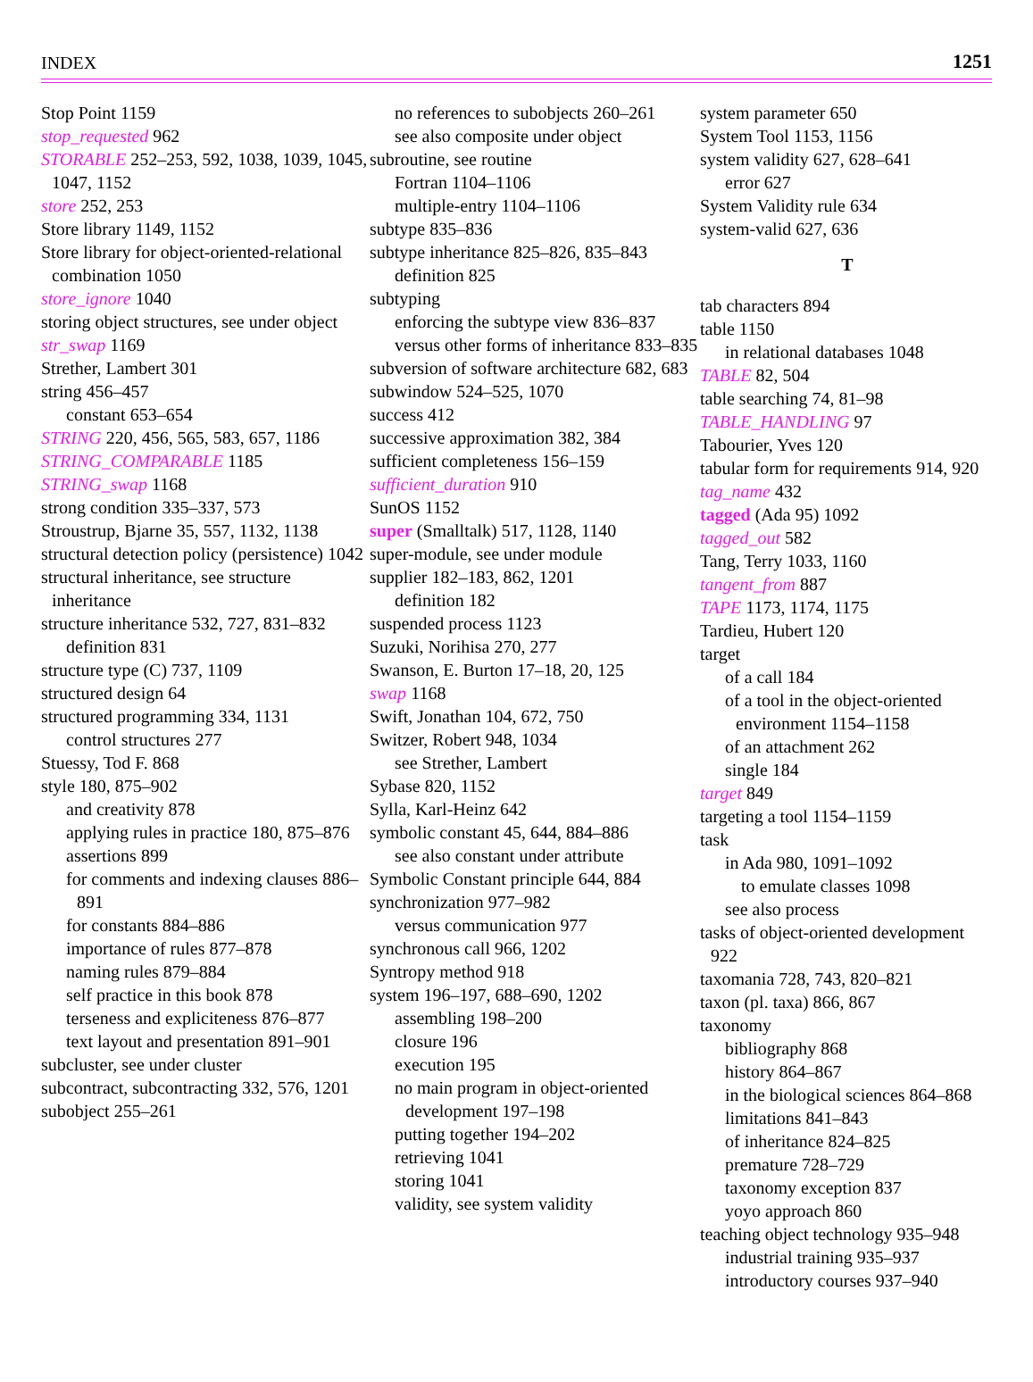INDEX 1251
Stop Point 1159
stop_requested 962
STORABLE 252–253, 592, 1038, 1039, 1045, 1047, 1152
store 252, 253
Store library 1149, 1152
Store library for object-oriented-relational combination 1050
store_ignore 1040
storing object structures, see under object
str_swap 1169
Strether, Lambert 301
string 456–457
constant 653–654
STRING 220, 456, 565, 583, 657, 1186
STRING_COMPARABLE 1185
STRING_swap 1168
strong condition 335–337, 573
Stroustrup, Bjarne 35, 557, 1132, 1138
structural detection policy (persistence) 1042
structural inheritance, see structure inheritance
structure inheritance 532, 727, 831–832
definition 831
structure type (C) 737, 1109
structured design 64
structured programming 334, 1131
control structures 277
Stuessy, Tod F. 868
style 180, 875–902
and creativity 878
applying rules in practice 180, 875–876
assertions 899
for comments and indexing clauses 886–891
for constants 884–886
importance of rules 877–878
naming rules 879–884
self practice in this book 878
terseness and expliciteness 876–877
text layout and presentation 891–901
subcluster, see under cluster
subcontract, subcontracting 332, 576, 1201
subobject 255–261
no references to subobjects 260–261
see also composite under object
subroutine, see routine
Fortran 1104–1106
multiple-entry 1104–1106
subtype 835–836
subtype inheritance 825–826, 835–843
definition 825
subtyping
enforcing the subtype view 836–837
versus other forms of inheritance 833–835
subversion of software architecture 682, 683
subwindow 524–525, 1070
success 412
successive approximation 382, 384
sufficient completeness 156–159
sufficient_duration 910
SunOS 1152
super (Smalltalk) 517, 1128, 1140
super-module, see under module
supplier 182–183, 862, 1201
definition 182
suspended process 1123
Suzuki, Norihisa 270, 277
Swanson, E. Burton 17–18, 20, 125
swap 1168
Swift, Jonathan 104, 672, 750
Switzer, Robert 948, 1034
see Strether, Lambert
Sybase 820, 1152
Sylla, Karl-Heinz 642
symbolic constant 45, 644, 884–886
see also constant under attribute
Symbolic Constant principle 644, 884
synchronization 977–982
versus communication 977
synchronous call 966, 1202
Syntropy method 918
system 196–197, 688–690, 1202
assembling 198–200
closure 196
execution 195
no main program in object-oriented development 197–198
putting together 194–202
retrieving 1041
storing 1041
validity, see system validity
system parameter 650
System Tool 1153, 1156
system validity 627, 628–641
error 627
System Validity rule 634
system-valid 627, 636
T
tab characters 894
table 1150
in relational databases 1048
TABLE 82, 504
table searching 74, 81–98
TABLE_HANDLING 97
Tabourier, Yves 120
tabular form for requirements 914, 920
tag_name 432
tagged (Ada 95) 1092
tagged_out 582
Tang, Terry 1033, 1160
tangent_from 887
TAPE 1173, 1174, 1175
Tardieu, Hubert 120
target
of a call 184
of a tool in the object-oriented environment 1154–1158
of an attachment 262
single 184
target 849
targeting a tool 1154–1159
task
in Ada 980, 1091–1092
to emulate classes 1098
see also process
tasks of object-oriented development 922
taxomania 728, 743, 820–821
taxon (pl. taxa) 866, 867
taxonomy
bibliography 868
history 864–867
in the biological sciences 864–868
limitations 841–843
of inheritance 824–825
premature 728–729
taxonomy exception 837
yoyo approach 860
teaching object technology 935–948
industrial training 935–937
introductory courses 937–940